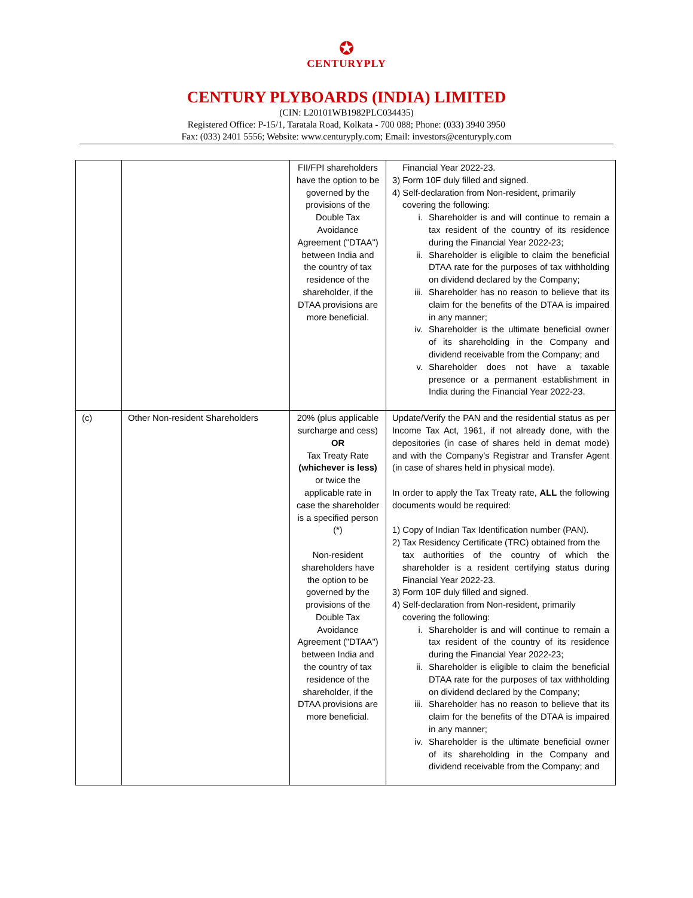✪
CENTURYPLY
CENTURY PLYBOARDS (INDIA) LIMITED
(CIN: L20101WB1982PLC034435)
Registered Office: P-15/1, Taratala Road, Kolkata - 700 088; Phone: (033) 3940 3950
Fax: (033) 2401 5556; Website: www.centuryply.com; Email: investors@centuryply.com
| | | FII/FPI shareholders have the option to be governed by the provisions of the Double Tax Avoidance Agreement ("DTAA") between India and the country of tax residence of the shareholder, if the DTAA provisions are more beneficial. | Financial Year 2022-23. 3) Form 10F duly filled and signed. 4) Self-declaration from Non-resident, primarily covering the following: i. Shareholder is and will continue to remain a tax resident of the country of its residence during the Financial Year 2022-23; ii. Shareholder is eligible to claim the beneficial DTAA rate for the purposes of tax withholding on dividend declared by the Company; iii. Shareholder has no reason to believe that its claim for the benefits of the DTAA is impaired in any manner; iv. Shareholder is the ultimate beneficial owner of its shareholding in the Company and dividend receivable from the Company; and v. Shareholder does not have a taxable presence or a permanent establishment in India during the Financial Year 2022-23. |
| (c) | Other Non-resident Shareholders | 20% (plus applicable surcharge and cess) OR Tax Treaty Rate (whichever is less) or twice the applicable rate in case the shareholder is a specified person (*) Non-resident shareholders have the option to be governed by the provisions of the Double Tax Avoidance Agreement ("DTAA") between India and the country of tax residence of the shareholder, if the DTAA provisions are more beneficial. | Update/Verify the PAN and the residential status as per Income Tax Act, 1961, if not already done, with the depositories (in case of shares held in demat mode) and with the Company's Registrar and Transfer Agent (in case of shares held in physical mode). In order to apply the Tax Treaty rate, ALL the following documents would be required: 1) Copy of Indian Tax Identification number (PAN). 2) Tax Residency Certificate (TRC) obtained from the tax authorities of the country of which the shareholder is a resident certifying status during Financial Year 2022-23. 3) Form 10F duly filled and signed. 4) Self-declaration from Non-resident, primarily covering the following: i. Shareholder is and will continue to remain a tax resident of the country of its residence during the Financial Year 2022-23; ii. Shareholder is eligible to claim the beneficial DTAA rate for the purposes of tax withholding on dividend declared by the Company; iii. Shareholder has no reason to believe that its claim for the benefits of the DTAA is impaired in any manner; iv. Shareholder is the ultimate beneficial owner of its shareholding in the Company and dividend receivable from the Company; and |